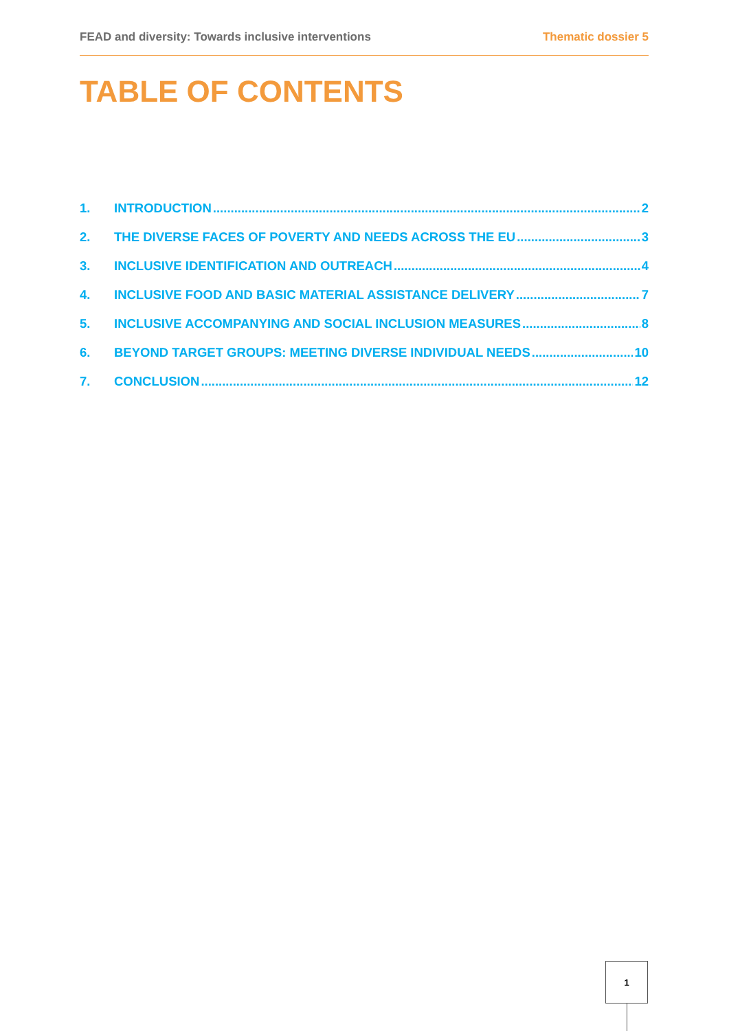FEAD and diversity: Towards inclusive interventions Thematic dossier 5
TABLE OF CONTENTS
1. INTRODUCTION 2
2. THE DIVERSE FACES OF POVERTY AND NEEDS ACROSS THE EU 3
3. INCLUSIVE IDENTIFICATION AND OUTREACH 4
4. INCLUSIVE FOOD AND BASIC MATERIAL ASSISTANCE DELIVERY 7
5. INCLUSIVE ACCOMPANYING AND SOCIAL INCLUSION MEASURES 8
6. BEYOND TARGET GROUPS: MEETING DIVERSE INDIVIDUAL NEEDS 10
7. CONCLUSION 12
1